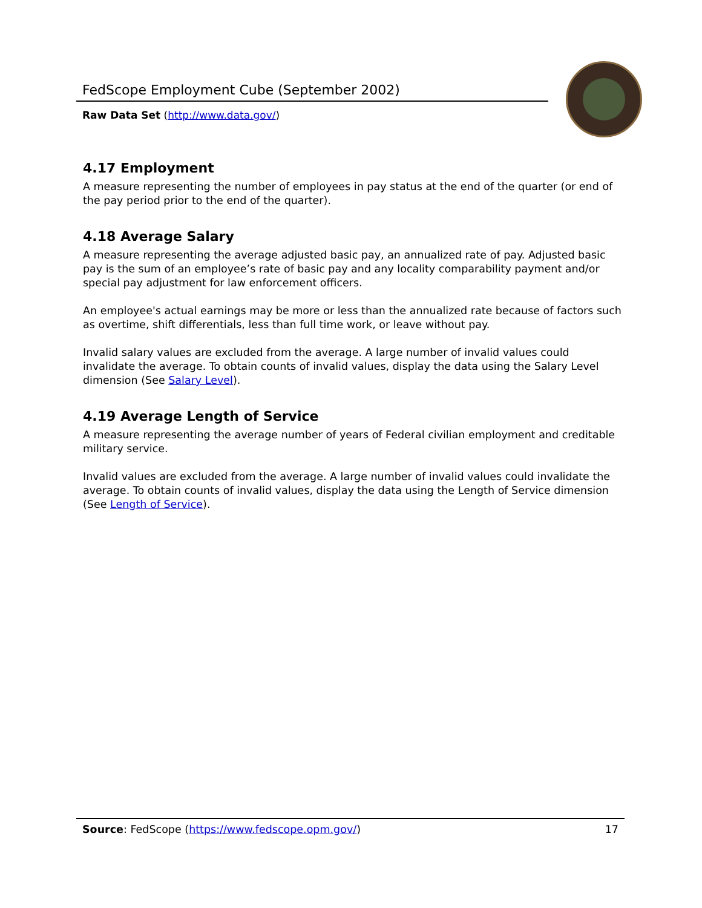FedScope Employment Cube (September 2002)
Raw Data Set (http://www.data.gov/)
4.17 Employment
A measure representing the number of employees in pay status at the end of the quarter (or end of the pay period prior to the end of the quarter).
4.18 Average Salary
A measure representing the average adjusted basic pay, an annualized rate of pay. Adjusted basic pay is the sum of an employee’s rate of basic pay and any locality comparability payment and/or special pay adjustment for law enforcement officers.
An employee's actual earnings may be more or less than the annualized rate because of factors such as overtime, shift differentials, less than full time work, or leave without pay.
Invalid salary values are excluded from the average. A large number of invalid values could invalidate the average. To obtain counts of invalid values, display the data using the Salary Level dimension (See Salary Level).
4.19 Average Length of Service
A measure representing the average number of years of Federal civilian employment and creditable military service.
Invalid values are excluded from the average. A large number of invalid values could invalidate the average. To obtain counts of invalid values, display the data using the Length of Service dimension (See Length of Service).
Source: FedScope (https://www.fedscope.opm.gov/) 17